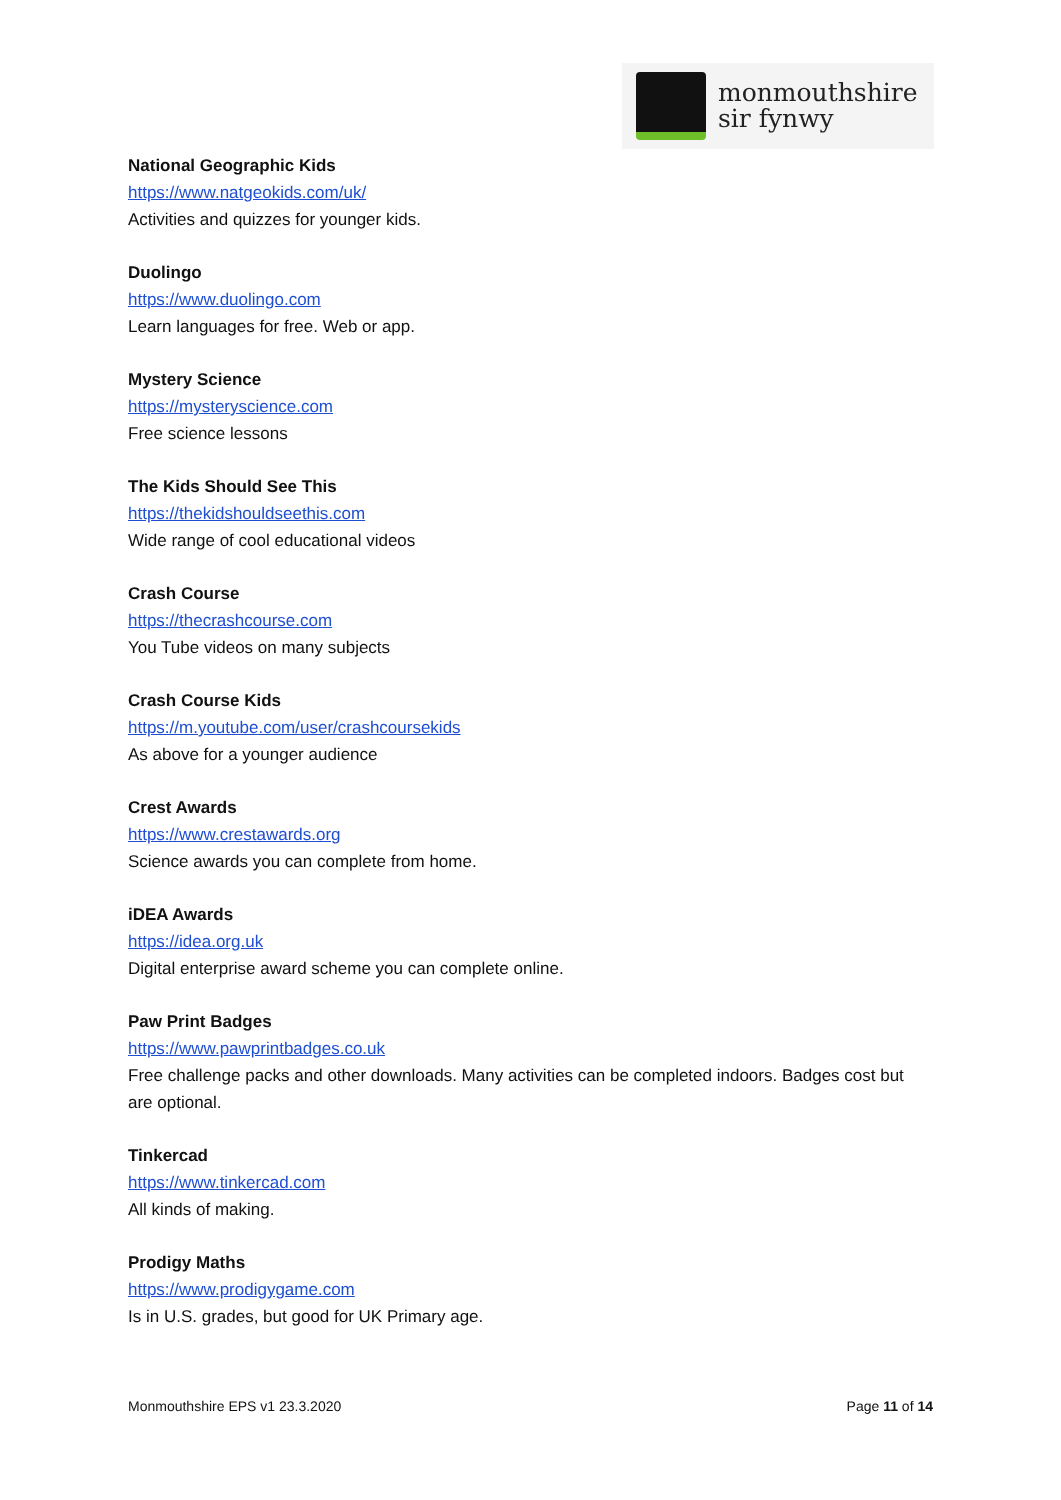monmouthshire
sir fynwy
National Geographic Kids
https://www.natgeokids.com/uk/
Activities and quizzes for younger kids.
Duolingo
https://www.duolingo.com
Learn languages for free. Web or app.
Mystery Science
https://mysteryscience.com
Free science lessons
The Kids Should See This
https://thekidshouldseethis.com
Wide range of cool educational videos
Crash Course
https://thecrashcourse.com
You Tube videos on many subjects
Crash Course Kids
https://m.youtube.com/user/crashcoursekids
As above for a younger audience
Crest Awards
https://www.crestawards.org
Science awards you can complete from home.
iDEA Awards
https://idea.org.uk
Digital enterprise award scheme you can complete online.
Paw Print Badges
https://www.pawprintbadges.co.uk
Free challenge packs and other downloads. Many activities can be completed indoors. Badges cost but are optional.
Tinkercad
https://www.tinkercad.com
All kinds of making.
Prodigy Maths
https://www.prodigygame.com
Is in U.S. grades, but good for UK Primary age.
Monmouthshire EPS v1 23.3.2020 Page 11 of 14